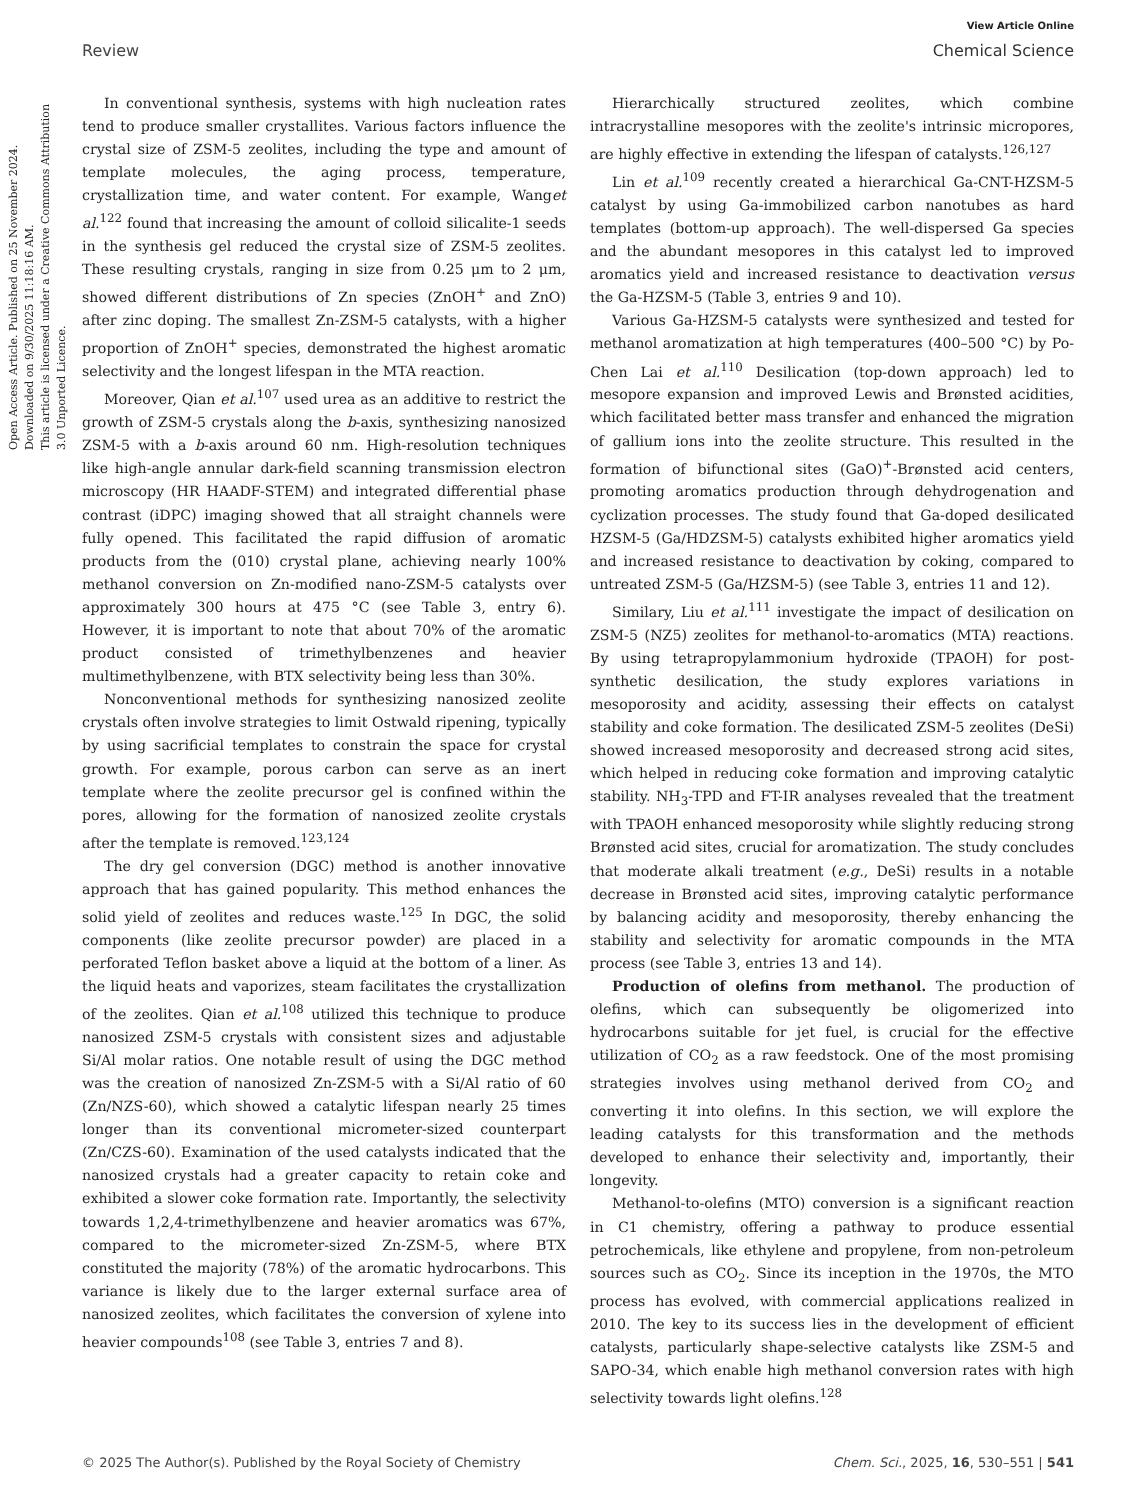Open Access Article. Published on 25 November 2024. Downloaded on 9/30/2025 11:18:16 AM.
This article is licensed under a Creative Commons Attribution 3.0 Unported Licence.
View Article Online
Review Chemical Science
In conventional synthesis, systems with high nucleation rates tend to produce smaller crystallites. Various factors influence the crystal size of ZSM-5 zeolites, including the type and amount of template molecules, the aging process, temperature, crystallization time, and water content. For example, Wanget al.<sup>122</sup> found that increasing the amount of colloid silicalite-1 seeds in the synthesis gel reduced the crystal size of ZSM-5 zeolites. These resulting crystals, ranging in size from 0.25 μm to 2 μm, showed different distributions of Zn species (ZnOH<sup>+</sup> and ZnO) after zinc doping. The smallest Zn-ZSM-5 catalysts, with a higher proportion of ZnOH<sup>+</sup> species, demonstrated the highest aromatic selectivity and the longest lifespan in the MTA reaction.
Moreover, Qian et al.<sup>107</sup> used urea as an additive to restrict the growth of ZSM-5 crystals along the b-axis, synthesizing nanosized ZSM-5 with a b-axis around 60 nm. High-resolution techniques like high-angle annular dark-field scanning transmission electron microscopy (HR HAADF-STEM) and integrated differential phase contrast (iDPC) imaging showed that all straight channels were fully opened. This facilitated the rapid diffusion of aromatic products from the (010) crystal plane, achieving nearly 100% methanol conversion on Zn-modified nano-ZSM-5 catalysts over approximately 300 hours at 475 °C (see Table 3, entry 6). However, it is important to note that about 70% of the aromatic product consisted of trimethylbenzenes and heavier multimethylbenzene, with BTX selectivity being less than 30%.
Nonconventional methods for synthesizing nanosized zeolite crystals often involve strategies to limit Ostwald ripening, typically by using sacrificial templates to constrain the space for crystal growth. For example, porous carbon can serve as an inert template where the zeolite precursor gel is confined within the pores, allowing for the formation of nanosized zeolite crystals after the template is removed.<sup>123,124</sup>
The dry gel conversion (DGC) method is another innovative approach that has gained popularity. This method enhances the solid yield of zeolites and reduces waste.<sup>125</sup> In DGC, the solid components (like zeolite precursor powder) are placed in a perforated Teflon basket above a liquid at the bottom of a liner. As the liquid heats and vaporizes, steam facilitates the crystallization of the zeolites. Qian et al.<sup>108</sup> utilized this technique to produce nanosized ZSM-5 crystals with consistent sizes and adjustable Si/Al molar ratios. One notable result of using the DGC method was the creation of nanosized Zn-ZSM-5 with a Si/Al ratio of 60 (Zn/NZS-60), which showed a catalytic lifespan nearly 25 times longer than its conventional micrometer-sized counterpart (Zn/CZS-60). Examination of the used catalysts indicated that the nanosized crystals had a greater capacity to retain coke and exhibited a slower coke formation rate. Importantly, the selectivity towards 1,2,4-trimethylbenzene and heavier aromatics was 67%, compared to the micrometer-sized Zn-ZSM-5, where BTX constituted the majority (78%) of the aromatic hydrocarbons. This variance is likely due to the larger external surface area of nanosized zeolites, which facilitates the conversion of xylene into heavier compounds<sup>108</sup> (see Table 3, entries 7 and 8).
Hierarchically structured zeolites, which combine intracrystalline mesopores with the zeolite's intrinsic micropores, are highly effective in extending the lifespan of catalysts.<sup>126,127</sup>
Lin et al.<sup>109</sup> recently created a hierarchical Ga-CNT-HZSM-5 catalyst by using Ga-immobilized carbon nanotubes as hard templates (bottom-up approach). The well-dispersed Ga species and the abundant mesopores in this catalyst led to improved aromatics yield and increased resistance to deactivation versus the Ga-HZSM-5 (Table 3, entries 9 and 10).
Various Ga-HZSM-5 catalysts were synthesized and tested for methanol aromatization at high temperatures (400–500 °C) by Po-Chen Lai et al.<sup>110</sup> Desilication (top-down approach) led to mesopore expansion and improved Lewis and Brønsted acidities, which facilitated better mass transfer and enhanced the migration of gallium ions into the zeolite structure. This resulted in the formation of bifunctional sites (GaO)<sup>+</sup>-Brønsted acid centers, promoting aromatics production through dehydrogenation and cyclization processes. The study found that Ga-doped desilicated HZSM-5 (Ga/HDZSM-5) catalysts exhibited higher aromatics yield and increased resistance to deactivation by coking, compared to untreated ZSM-5 (Ga/HZSM-5) (see Table 3, entries 11 and 12).
Similary, Liu et al.<sup>111</sup> investigate the impact of desilication on ZSM-5 (NZ5) zeolites for methanol-to-aromatics (MTA) reactions. By using tetrapropylammonium hydroxide (TPAOH) for post-synthetic desilication, the study explores variations in mesoporosity and acidity, assessing their effects on catalyst stability and coke formation. The desilicated ZSM-5 zeolites (DeSi) showed increased mesoporosity and decreased strong acid sites, which helped in reducing coke formation and improving catalytic stability. NH<sub>3</sub>-TPD and FT-IR analyses revealed that the treatment with TPAOH enhanced mesoporosity while slightly reducing strong Brønsted acid sites, crucial for aromatization. The study concludes that moderate alkali treatment (e.g., DeSi) results in a notable decrease in Brønsted acid sites, improving catalytic performance by balancing acidity and mesoporosity, thereby enhancing the stability and selectivity for aromatic compounds in the MTA process (see Table 3, entries 13 and 14).
Production of olefins from methanol. The production of olefins, which can subsequently be oligomerized into hydrocarbons suitable for jet fuel, is crucial for the effective utilization of CO<sub>2</sub> as a raw feedstock. One of the most promising strategies involves using methanol derived from CO<sub>2</sub> and converting it into olefins. In this section, we will explore the leading catalysts for this transformation and the methods developed to enhance their selectivity and, importantly, their longevity.
Methanol-to-olefins (MTO) conversion is a significant reaction in C1 chemistry, offering a pathway to produce essential petrochemicals, like ethylene and propylene, from non-petroleum sources such as CO<sub>2</sub>. Since its inception in the 1970s, the MTO process has evolved, with commercial applications realized in 2010. The key to its success lies in the development of efficient catalysts, particularly shape-selective catalysts like ZSM-5 and SAPO-34, which enable high methanol conversion rates with high selectivity towards light olefins.<sup>128</sup>
© 2025 The Author(s). Published by the Royal Society of Chemistry Chem. Sci., 2025, 16, 530–551 | 541